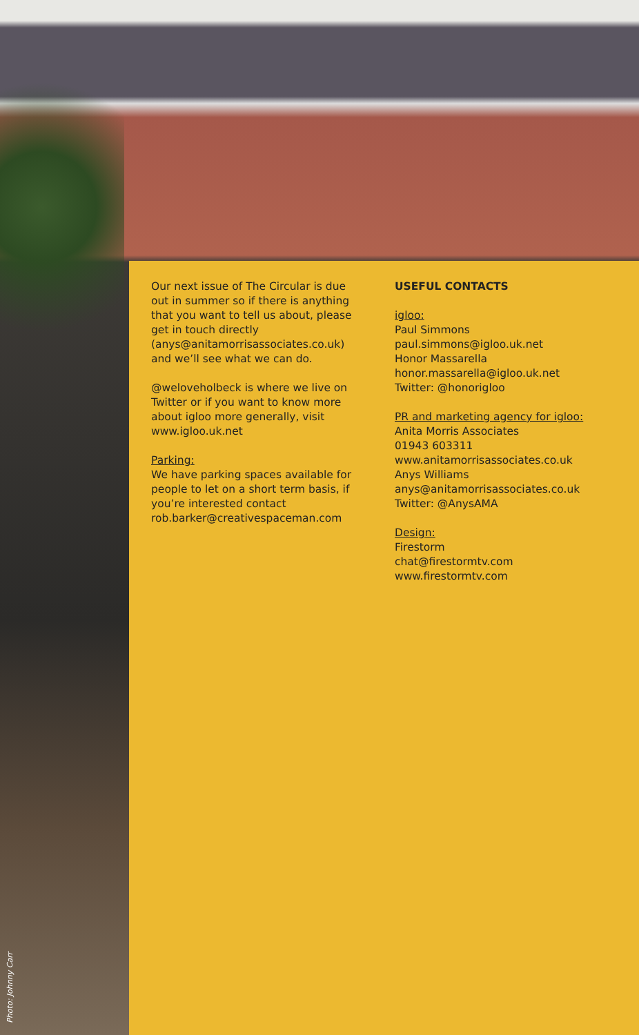Our next issue of The Circular is due out in summer so if there is anything that you want to tell us about, please get in touch directly (anys@anitamorrisassociates.co.uk) and we’ll see what we can do.
@weloveholbeck is where we live on Twitter or if you want to know more about igloo more generally, visit www.igloo.uk.net
Parking:
We have parking spaces available for people to let on a short term basis, if you’re interested contact rob.barker@creativespaceman.com
USEFUL CONTACTS
igloo:
Paul Simmons
paul.simmons@igloo.uk.net
Honor Massarella
honor.massarella@igloo.uk.net
Twitter: @honorigloo
PR and marketing agency for igloo:
Anita Morris Associates
01943 603311
www.anitamorrisassociates.co.uk
Anys Williams
anys@anitamorrisassociates.co.uk
Twitter: @AnysAMA
Design:
Firestorm
chat@firestormtv.com
www.firestormtv.com
Photo: Johnny Carr